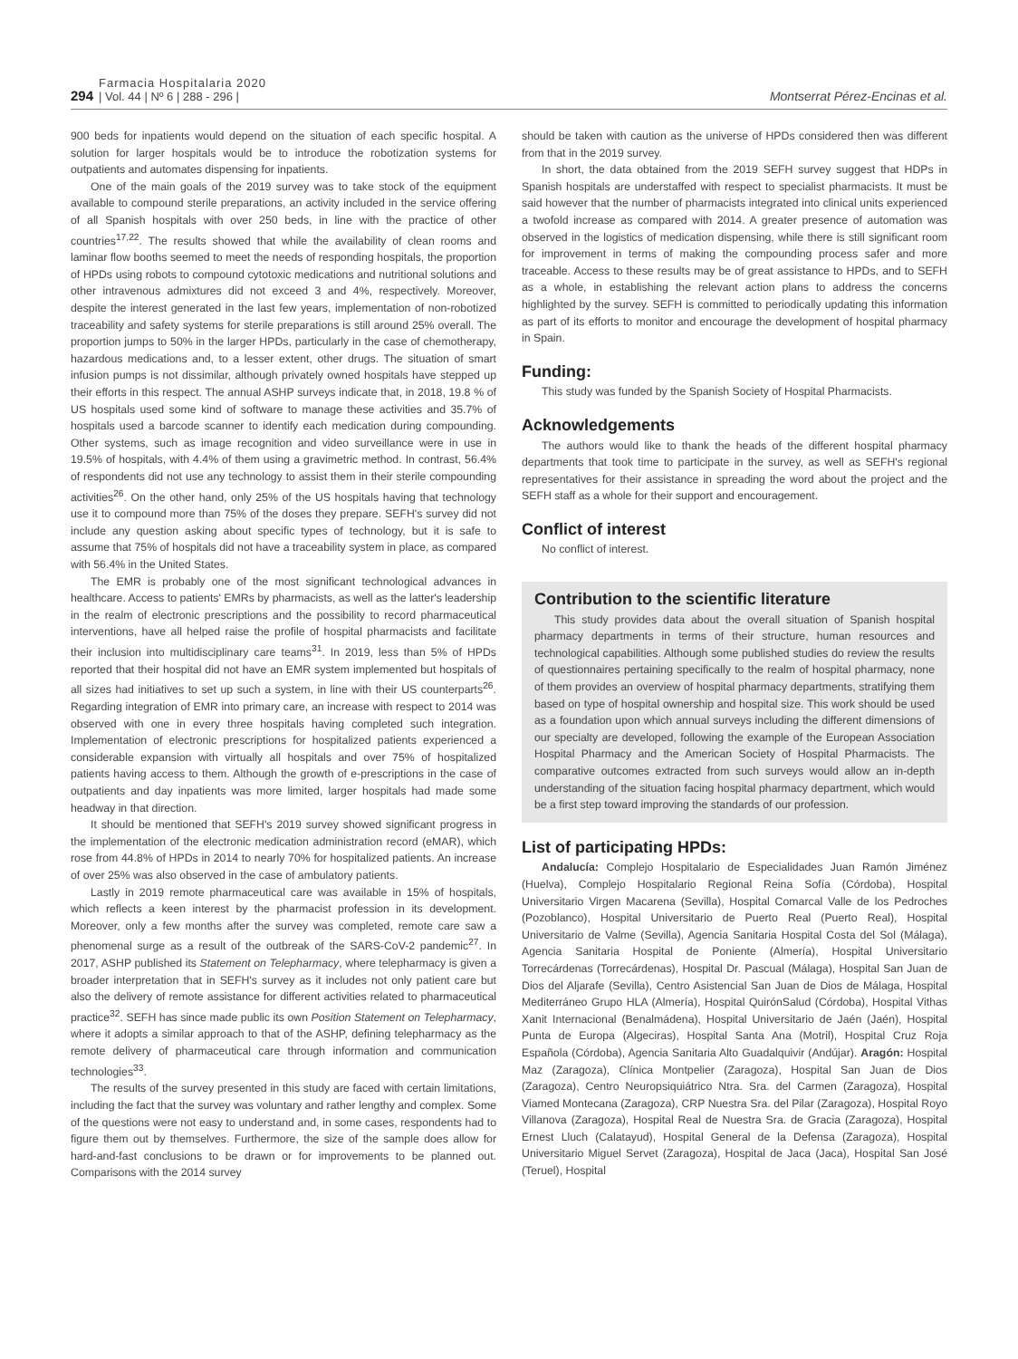294
Farmacia Hospitalaria 2020
| Vol. 44 | Nº 6 | 288 - 296 |
Montserrat Pérez-Encinas et al.
900 beds for inpatients would depend on the situation of each specific hospital. A solution for larger hospitals would be to introduce the robotization systems for outpatients and automates dispensing for inpatients.
One of the main goals of the 2019 survey was to take stock of the equipment available to compound sterile preparations, an activity included in the service offering of all Spanish hospitals with over 250 beds, in line with the practice of other countries<sup>17,22</sup>. The results showed that while the availability of clean rooms and laminar flow booths seemed to meet the needs of responding hospitals, the proportion of HPDs using robots to compound cytotoxic medications and nutritional solutions and other intravenous admixtures did not exceed 3 and 4%, respectively. Moreover, despite the interest generated in the last few years, implementation of non-robotized traceability and safety systems for sterile preparations is still around 25% overall. The proportion jumps to 50% in the larger HPDs, particularly in the case of chemotherapy, hazardous medications and, to a lesser extent, other drugs. The situation of smart infusion pumps is not dissimilar, although privately owned hospitals have stepped up their efforts in this respect. The annual ASHP surveys indicate that, in 2018, 19.8 % of US hospitals used some kind of software to manage these activities and 35.7% of hospitals used a barcode scanner to identify each medication during compounding. Other systems, such as image recognition and video surveillance were in use in 19.5% of hospitals, with 4.4% of them using a gravimetric method. In contrast, 56.4% of respondents did not use any technology to assist them in their sterile compounding activities<sup>26</sup>. On the other hand, only 25% of the US hospitals having that technology use it to compound more than 75% of the doses they prepare. SEFH's survey did not include any question asking about specific types of technology, but it is safe to assume that 75% of hospitals did not have a traceability system in place, as compared with 56.4% in the United States.
The EMR is probably one of the most significant technological advances in healthcare. Access to patients' EMRs by pharmacists, as well as the latter's leadership in the realm of electronic prescriptions and the possibility to record pharmaceutical interventions, have all helped raise the profile of hospital pharmacists and facilitate their inclusion into multidisciplinary care teams<sup>31</sup>. In 2019, less than 5% of HPDs reported that their hospital did not have an EMR system implemented but hospitals of all sizes had initiatives to set up such a system, in line with their US counterparts<sup>26</sup>. Regarding integration of EMR into primary care, an increase with respect to 2014 was observed with one in every three hospitals having completed such integration. Implementation of electronic prescriptions for hospitalized patients experienced a considerable expansion with virtually all hospitals and over 75% of hospitalized patients having access to them. Although the growth of e-prescriptions in the case of outpatients and day inpatients was more limited, larger hospitals had made some headway in that direction.
It should be mentioned that SEFH's 2019 survey showed significant progress in the implementation of the electronic medication administration record (eMAR), which rose from 44.8% of HPDs in 2014 to nearly 70% for hospitalized patients. An increase of over 25% was also observed in the case of ambulatory patients.
Lastly in 2019 remote pharmaceutical care was available in 15% of hospitals, which reflects a keen interest by the pharmacist profession in its development. Moreover, only a few months after the survey was completed, remote care saw a phenomenal surge as a result of the outbreak of the SARS-CoV-2 pandemic<sup>27</sup>. In 2017, ASHP published its Statement on Telepharmacy, where telepharmacy is given a broader interpretation that in SEFH's survey as it includes not only patient care but also the delivery of remote assistance for different activities related to pharmaceutical practice<sup>32</sup>. SEFH has since made public its own Position Statement on Telepharmacy, where it adopts a similar approach to that of the ASHP, defining telepharmacy as the remote delivery of pharmaceutical care through information and communication technologies<sup>33</sup>.
The results of the survey presented in this study are faced with certain limitations, including the fact that the survey was voluntary and rather lengthy and complex. Some of the questions were not easy to understand and, in some cases, respondents had to figure them out by themselves. Furthermore, the size of the sample does allow for hard-and-fast conclusions to be drawn or for improvements to be planned out. Comparisons with the 2014 survey
should be taken with caution as the universe of HPDs considered then was different from that in the 2019 survey.
In short, the data obtained from the 2019 SEFH survey suggest that HDPs in Spanish hospitals are understaffed with respect to specialist pharmacists. It must be said however that the number of pharmacists integrated into clinical units experienced a twofold increase as compared with 2014. A greater presence of automation was observed in the logistics of medication dispensing, while there is still significant room for improvement in terms of making the compounding process safer and more traceable. Access to these results may be of great assistance to HPDs, and to SEFH as a whole, in establishing the relevant action plans to address the concerns highlighted by the survey. SEFH is committed to periodically updating this information as part of its efforts to monitor and encourage the development of hospital pharmacy in Spain.
Funding:
This study was funded by the Spanish Society of Hospital Pharmacists.
Acknowledgements
The authors would like to thank the heads of the different hospital pharmacy departments that took time to participate in the survey, as well as SEFH's regional representatives for their assistance in spreading the word about the project and the SEFH staff as a whole for their support and encouragement.
Conflict of interest
No conflict of interest.
Contribution to the scientific literature
This study provides data about the overall situation of Spanish hospital pharmacy departments in terms of their structure, human resources and technological capabilities. Although some published studies do review the results of questionnaires pertaining specifically to the realm of hospital pharmacy, none of them provides an overview of hospital pharmacy departments, stratifying them based on type of hospital ownership and hospital size. This work should be used as a foundation upon which annual surveys including the different dimensions of our specialty are developed, following the example of the European Association Hospital Pharmacy and the American Society of Hospital Pharmacists. The comparative outcomes extracted from such surveys would allow an in-depth understanding of the situation facing hospital pharmacy department, which would be a first step toward improving the standards of our profession.
List of participating HPDs:
Andalucía: Complejo Hospitalario de Especialidades Juan Ramón Jiménez (Huelva), Complejo Hospitalario Regional Reina Sofía (Córdoba), Hospital Universitario Virgen Macarena (Sevilla), Hospital Comarcal Valle de los Pedroches (Pozoblanco), Hospital Universitario de Puerto Real (Puerto Real), Hospital Universitario de Valme (Sevilla), Agencia Sanitaria Hospital Costa del Sol (Málaga), Agencia Sanitaria Hospital de Poniente (Almería), Hospital Universitario Torrecárdenas (Torrecárdenas), Hospital Dr. Pascual (Málaga), Hospital San Juan de Dios del Aljarafe (Sevilla), Centro Asistencial San Juan de Dios de Málaga, Hospital Mediterráneo Grupo HLA (Almería), Hospital QuirónSalud (Córdoba), Hospital Vithas Xanit Internacional (Benalmádena), Hospital Universitario de Jaén (Jaén), Hospital Punta de Europa (Algeciras), Hospital Santa Ana (Motril), Hospital Cruz Roja Española (Córdoba), Agencia Sanitaria Alto Guadalquivir (Andújar). Aragón: Hospital Maz (Zaragoza), Clínica Montpelier (Zaragoza), Hospital San Juan de Dios (Zaragoza), Centro Neuropsiquiátrico Ntra. Sra. del Carmen (Zaragoza), Hospital Viamed Montecana (Zaragoza), CRP Nuestra Sra. del Pilar (Zaragoza), Hospital Royo Villanova (Zaragoza), Hospital Real de Nuestra Sra. de Gracia (Zaragoza), Hospital Ernest Lluch (Calatayud), Hospital General de la Defensa (Zaragoza), Hospital Universitario Miguel Servet (Zaragoza), Hospital de Jaca (Jaca), Hospital San José (Teruel), Hospital